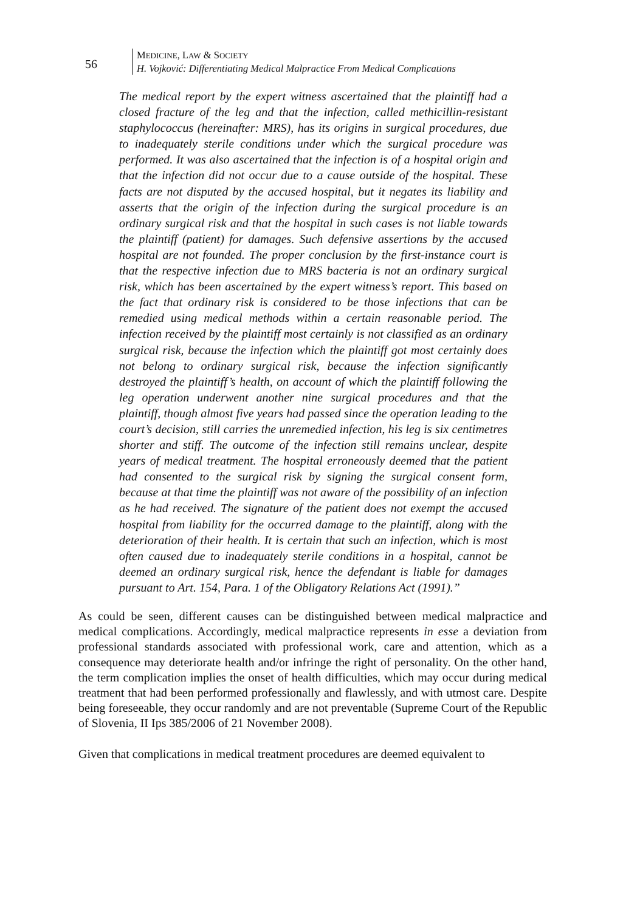56
MEDICINE, LAW & SOCIETY
H. Vojković: Differentiating Medical Malpractice From Medical Complications
The medical report by the expert witness ascertained that the plaintiff had a closed fracture of the leg and that the infection, called methicillin-resistant staphylococcus (hereinafter: MRS), has its origins in surgical procedures, due to inadequately sterile conditions under which the surgical procedure was performed. It was also ascertained that the infection is of a hospital origin and that the infection did not occur due to a cause outside of the hospital. These facts are not disputed by the accused hospital, but it negates its liability and asserts that the origin of the infection during the surgical procedure is an ordinary surgical risk and that the hospital in such cases is not liable towards the plaintiff (patient) for damages. Such defensive assertions by the accused hospital are not founded. The proper conclusion by the first-instance court is that the respective infection due to MRS bacteria is not an ordinary surgical risk, which has been ascertained by the expert witness’s report. This based on the fact that ordinary risk is considered to be those infections that can be remedied using medical methods within a certain reasonable period. The infection received by the plaintiff most certainly is not classified as an ordinary surgical risk, because the infection which the plaintiff got most certainly does not belong to ordinary surgical risk, because the infection significantly destroyed the plaintiff’s health, on account of which the plaintiff following the leg operation underwent another nine surgical procedures and that the plaintiff, though almost five years had passed since the operation leading to the court’s decision, still carries the unremedied infection, his leg is six centimetres shorter and stiff. The outcome of the infection still remains unclear, despite years of medical treatment. The hospital erroneously deemed that the patient had consented to the surgical risk by signing the surgical consent form, because at that time the plaintiff was not aware of the possibility of an infection as he had received. The signature of the patient does not exempt the accused hospital from liability for the occurred damage to the plaintiff, along with the deterioration of their health. It is certain that such an infection, which is most often caused due to inadequately sterile conditions in a hospital, cannot be deemed an ordinary surgical risk, hence the defendant is liable for damages pursuant to Art. 154, Para. 1 of the Obligatory Relations Act (1991).”
As could be seen, different causes can be distinguished between medical malpractice and medical complications. Accordingly, medical malpractice represents in esse a deviation from professional standards associated with professional work, care and attention, which as a consequence may deteriorate health and/or infringe the right of personality. On the other hand, the term complication implies the onset of health difficulties, which may occur during medical treatment that had been performed professionally and flawlessly, and with utmost care. Despite being foreseeable, they occur randomly and are not preventable (Supreme Court of the Republic of Slovenia, II Ips 385/2006 of 21 November 2008).
Given that complications in medical treatment procedures are deemed equivalent to